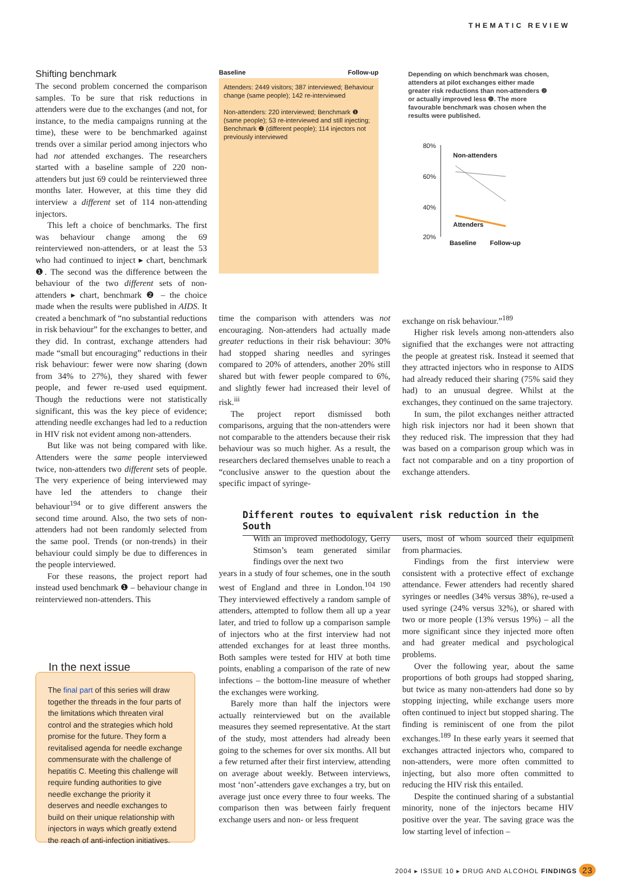THEMATIC REVIEW
Shifting benchmark
The second problem concerned the comparison samples. To be sure that risk reductions in attenders were due to the exchanges (and not, for instance, to the media campaigns running at the time), these were to be benchmarked against trends over a similar period among injectors who had not attended exchanges. The researchers started with a baseline sample of 220 non-attenders but just 69 could be reinterviewed three months later. However, at this time they did interview a different set of 114 non-attending injectors.
This left a choice of benchmarks. The first was behaviour change among the 69 reinterviewed non-attenders, or at least the 53 who had continued to inject ▸ chart, benchmark ❶. The second was the difference between the behaviour of the two different sets of non-attenders ▸ chart, benchmark ❷ – the choice made when the results were published in AIDS. It created a benchmark of “no substantial reductions in risk behaviour” for the exchanges to better, and they did. In contrast, exchange attenders had made “small but encouraging” reductions in their risk behaviour: fewer were now sharing (down from 34% to 27%), they shared with fewer people, and fewer re-used used equipment. Though the reductions were not statistically significant, this was the key piece of evidence; attending needle exchanges had led to a reduction in HIV risk not evident among non-attenders.
But like was not being compared with like. Attenders were the same people interviewed twice, non-attenders two different sets of people. The very experience of being interviewed may have led the attenders to change their behaviour<sup>194</sup> or to give different answers the second time around. Also, the two sets of non-attenders had not been randomly selected from the same pool. Trends (or non-trends) in their behaviour could simply be due to differences in the people interviewed.
For these reasons, the project report had instead used benchmark ❶ – behaviour change in reinterviewed non-attenders. This
Baseline Follow-up
Attenders: 2449 visitors; 387 interviewed; Behaviour change (same people); 142 re-interviewed
Non-attenders: 220 interviewed; Benchmark ❶ (same people); 53 re-interviewed and still injecting; Benchmark ❷ (different people); 114 injectors not previously interviewed
Depending on which benchmark was chosen, attenders at pilot exchanges either made greater risk reductions than non-attenders ❷ or actually improved less ❶. The more favourable benchmark was chosen when the results were published.
80%
60%
40%
20%
Non-attenders
Attenders
Baseline Follow-up
time the comparison with attenders was not encouraging. Non-attenders had actually made greater reductions in their risk behaviour: 30% had stopped sharing needles and syringes compared to 20% of attenders, another 20% still shared but with fewer people compared to 6%, and slightly fewer had increased their level of risk.<sup>iii</sup>
The project report dismissed both comparisons, arguing that the non-attenders were not comparable to the attenders because their risk behaviour was so much higher. As a result, the researchers declared themselves unable to reach a “conclusive answer to the question about the specific impact of syringe-
exchange on risk behaviour.”<sup>189</sup>
Higher risk levels among non-attenders also signified that the exchanges were not attracting the people at greatest risk. Instead it seemed that they attracted injectors who in response to AIDS had already reduced their sharing (75% said they had) to an unusual degree. Whilst at the exchanges, they continued on the same trajectory.
In sum, the pilot exchanges neither attracted high risk injectors nor had it been shown that they reduced risk. The impression that they had was based on a comparison group which was in fact not comparable and on a tiny proportion of exchange attenders.
Different routes to equivalent risk reduction in the South
With an improved methodology, Gerry Stimson’s team generated similar findings over the next two
years in a study of four schemes, one in the south west of England and three in London.<sup>104 190</sup> They interviewed effectively a random sample of attenders, attempted to follow them all up a year later, and tried to follow up a comparison sample of injectors who at the first interview had not attended exchanges for at least three months. Both samples were tested for HIV at both time points, enabling a comparison of the rate of new infections – the bottom-line measure of whether the exchanges were working.
Barely more than half the injectors were actually reinterviewed but on the available measures they seemed representative. At the start of the study, most attenders had already been going to the schemes for over six months. All but a few returned after their first interview, attending on average about weekly. Between interviews, most ‘non’-attenders gave exchanges a try, but on average just once every three to four weeks. The comparison then was between fairly frequent exchange users and non- or less frequent
users, most of whom sourced their equipment from pharmacies.
Findings from the first interview were consistent with a protective effect of exchange attendance. Fewer attenders had recently shared syringes or needles (34% versus 38%), re-used a used syringe (24% versus 32%), or shared with two or more people (13% versus 19%) – all the more significant since they injected more often and had greater medical and psychological problems.
Over the following year, about the same proportions of both groups had stopped sharing, but twice as many non-attenders had done so by stopping injecting, while exchange users more often continued to inject but stopped sharing. The finding is reminiscent of one from the pilot exchanges.<sup>189</sup> In these early years it seemed that exchanges attracted injectors who, compared to non-attenders, were more often committed to injecting, but also more often committed to reducing the HIV risk this entailed.
Despite the continued sharing of a substantial minority, none of the injectors became HIV positive over the year. The saving grace was the low starting level of infection –
In the next issue
The final part of this series will draw together the threads in the four parts of the limitations which threaten viral control and the strategies which hold promise for the future. They form a revitalised agenda for needle exchange commensurate with the challenge of hepatitis C. Meeting this challenge will require funding authorities to give needle exchange the priority it deserves and needle exchanges to build on their unique relationship with injectors in ways which greatly extend the reach of anti-infection initiatives.
2004 ▸ ISSUE 10 ▸ DRUG AND ALCOHOL FINDINGS 23